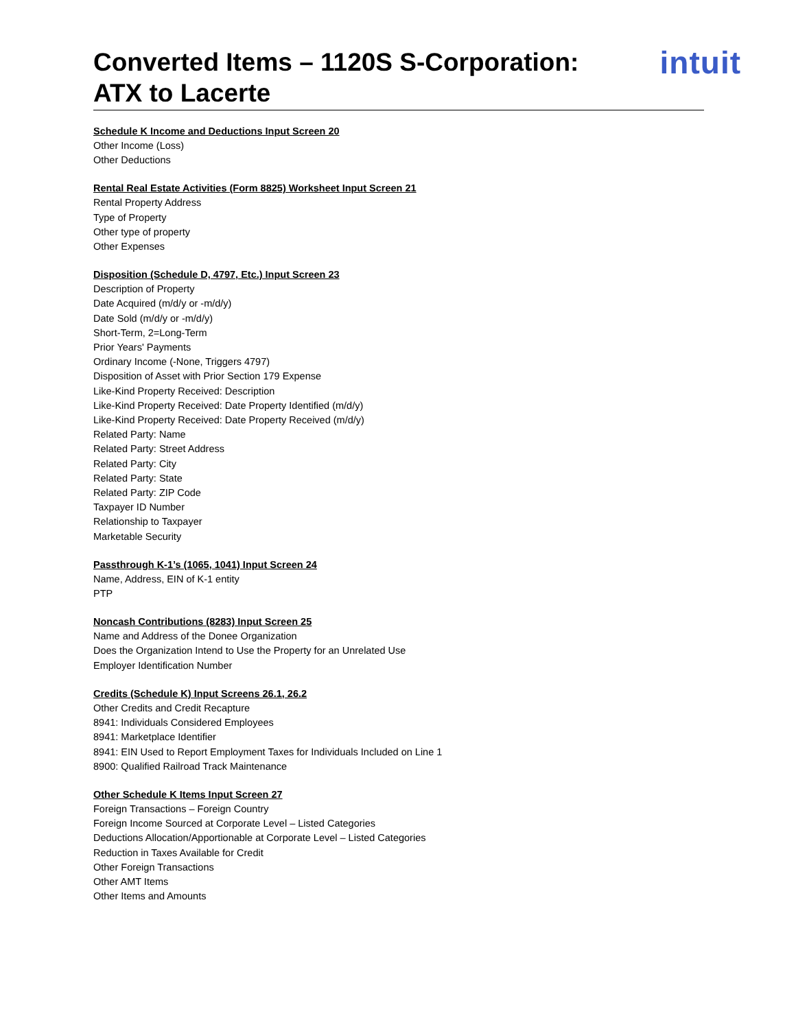Converted Items – 1120S S-Corporation:
ATX to Lacerte
intuit
Schedule K Income and Deductions Input Screen 20
Other Income (Loss)
Other Deductions
Rental Real Estate Activities (Form 8825) Worksheet Input Screen 21
Rental Property Address
Type of Property
Other type of property
Other Expenses
Disposition (Schedule D, 4797, Etc.) Input Screen 23
Description of Property
Date Acquired (m/d/y or -m/d/y)
Date Sold (m/d/y or -m/d/y)
Short-Term, 2=Long-Term
Prior Years' Payments
Ordinary Income (-None, Triggers 4797)
Disposition of Asset with Prior Section 179 Expense
Like-Kind Property Received: Description
Like-Kind Property Received: Date Property Identified (m/d/y)
Like-Kind Property Received: Date Property Received (m/d/y)
Related Party: Name
Related Party: Street Address
Related Party: City
Related Party: State
Related Party: ZIP Code
Taxpayer ID Number
Relationship to Taxpayer
Marketable Security
Passthrough K-1’s (1065, 1041) Input Screen 24
Name, Address, EIN of K-1 entity
PTP
Noncash Contributions (8283) Input Screen 25
Name and Address of the Donee Organization
Does the Organization Intend to Use the Property for an Unrelated Use
Employer Identification Number
Credits (Schedule K) Input Screens 26.1, 26.2
Other Credits and Credit Recapture
8941: Individuals Considered Employees
8941: Marketplace Identifier
8941: EIN Used to Report Employment Taxes for Individuals Included on Line 1
8900: Qualified Railroad Track Maintenance
Other Schedule K Items Input Screen 27
Foreign Transactions – Foreign Country
Foreign Income Sourced at Corporate Level – Listed Categories
Deductions Allocation/Apportionable at Corporate Level – Listed Categories
Reduction in Taxes Available for Credit
Other Foreign Transactions
Other AMT Items
Other Items and Amounts